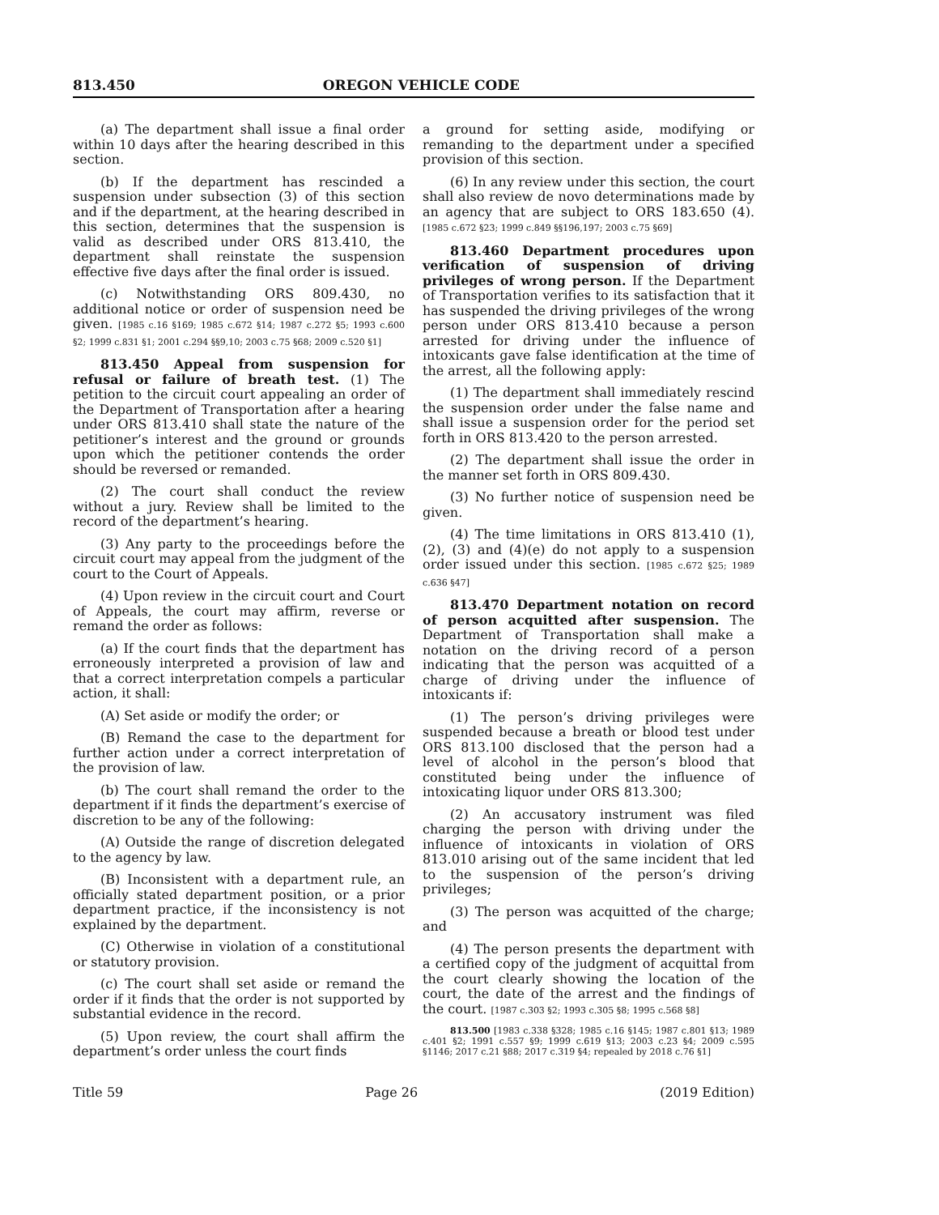813.450 OREGON VEHICLE CODE
(a) The department shall issue a final order within 10 days after the hearing described in this section.
(b) If the department has rescinded a suspension under subsection (3) of this section and if the department, at the hearing described in this section, determines that the suspension is valid as described under ORS 813.410, the department shall reinstate the suspension effective five days after the final order is issued.
(c) Notwithstanding ORS 809.430, no additional notice or order of suspension need be given. [1985 c.16 §169; 1985 c.672 §14; 1987 c.272 §5; 1993 c.600 §2; 1999 c.831 §1; 2001 c.294 §§9,10; 2003 c.75 §68; 2009 c.520 §1]
813.450 Appeal from suspension for refusal or failure of breath test. (1) The petition to the circuit court appealing an order of the Department of Transportation after a hearing under ORS 813.410 shall state the nature of the petitioner’s interest and the ground or grounds upon which the petitioner contends the order should be reversed or remanded.
(2) The court shall conduct the review without a jury. Review shall be limited to the record of the department’s hearing.
(3) Any party to the proceedings before the circuit court may appeal from the judgment of the court to the Court of Appeals.
(4) Upon review in the circuit court and Court of Appeals, the court may affirm, reverse or remand the order as follows:
(a) If the court finds that the department has erroneously interpreted a provision of law and that a correct interpretation compels a particular action, it shall:
(A) Set aside or modify the order; or
(B) Remand the case to the department for further action under a correct interpretation of the provision of law.
(b) The court shall remand the order to the department if it finds the department’s exercise of discretion to be any of the following:
(A) Outside the range of discretion delegated to the agency by law.
(B) Inconsistent with a department rule, an officially stated department position, or a prior department practice, if the inconsistency is not explained by the department.
(C) Otherwise in violation of a constitutional or statutory provision.
(c) The court shall set aside or remand the order if it finds that the order is not supported by substantial evidence in the record.
(5) Upon review, the court shall affirm the department’s order unless the court finds
a ground for setting aside, modifying or remanding to the department under a specified provision of this section.
(6) In any review under this section, the court shall also review de novo determinations made by an agency that are subject to ORS 183.650 (4). [1985 c.672 §23; 1999 c.849 §§196,197; 2003 c.75 §69]
813.460 Department procedures upon verification of suspension of driving privileges of wrong person. If the Department of Transportation verifies to its satisfaction that it has suspended the driving privileges of the wrong person under ORS 813.410 because a person arrested for driving under the influence of intoxicants gave false identification at the time of the arrest, all the following apply:
(1) The department shall immediately rescind the suspension order under the false name and shall issue a suspension order for the period set forth in ORS 813.420 to the person arrested.
(2) The department shall issue the order in the manner set forth in ORS 809.430.
(3) No further notice of suspension need be given.
(4) The time limitations in ORS 813.410 (1), (2), (3) and (4)(e) do not apply to a suspension order issued under this section. [1985 c.672 §25; 1989 c.636 §47]
813.470 Department notation on record of person acquitted after suspension. The Department of Transportation shall make a notation on the driving record of a person indicating that the person was acquitted of a charge of driving under the influence of intoxicants if:
(1) The person’s driving privileges were suspended because a breath or blood test under ORS 813.100 disclosed that the person had a level of alcohol in the person’s blood that constituted being under the influence of intoxicating liquor under ORS 813.300;
(2) An accusatory instrument was filed charging the person with driving under the influence of intoxicants in violation of ORS 813.010 arising out of the same incident that led to the suspension of the person’s driving privileges;
(3) The person was acquitted of the charge; and
(4) The person presents the department with a certified copy of the judgment of acquittal from the court clearly showing the location of the court, the date of the arrest and the findings of the court. [1987 c.303 §2; 1993 c.305 §8; 1995 c.568 §8]
813.500 [1983 c.338 §328; 1985 c.16 §145; 1987 c.801 §13; 1989 c.401 §2; 1991 c.557 §9; 1999 c.619 §13; 2003 c.23 §4; 2009 c.595 §1146; 2017 c.21 §88; 2017 c.319 §4; repealed by 2018 c.76 §1]
Title 59 Page 26 (2019 Edition)